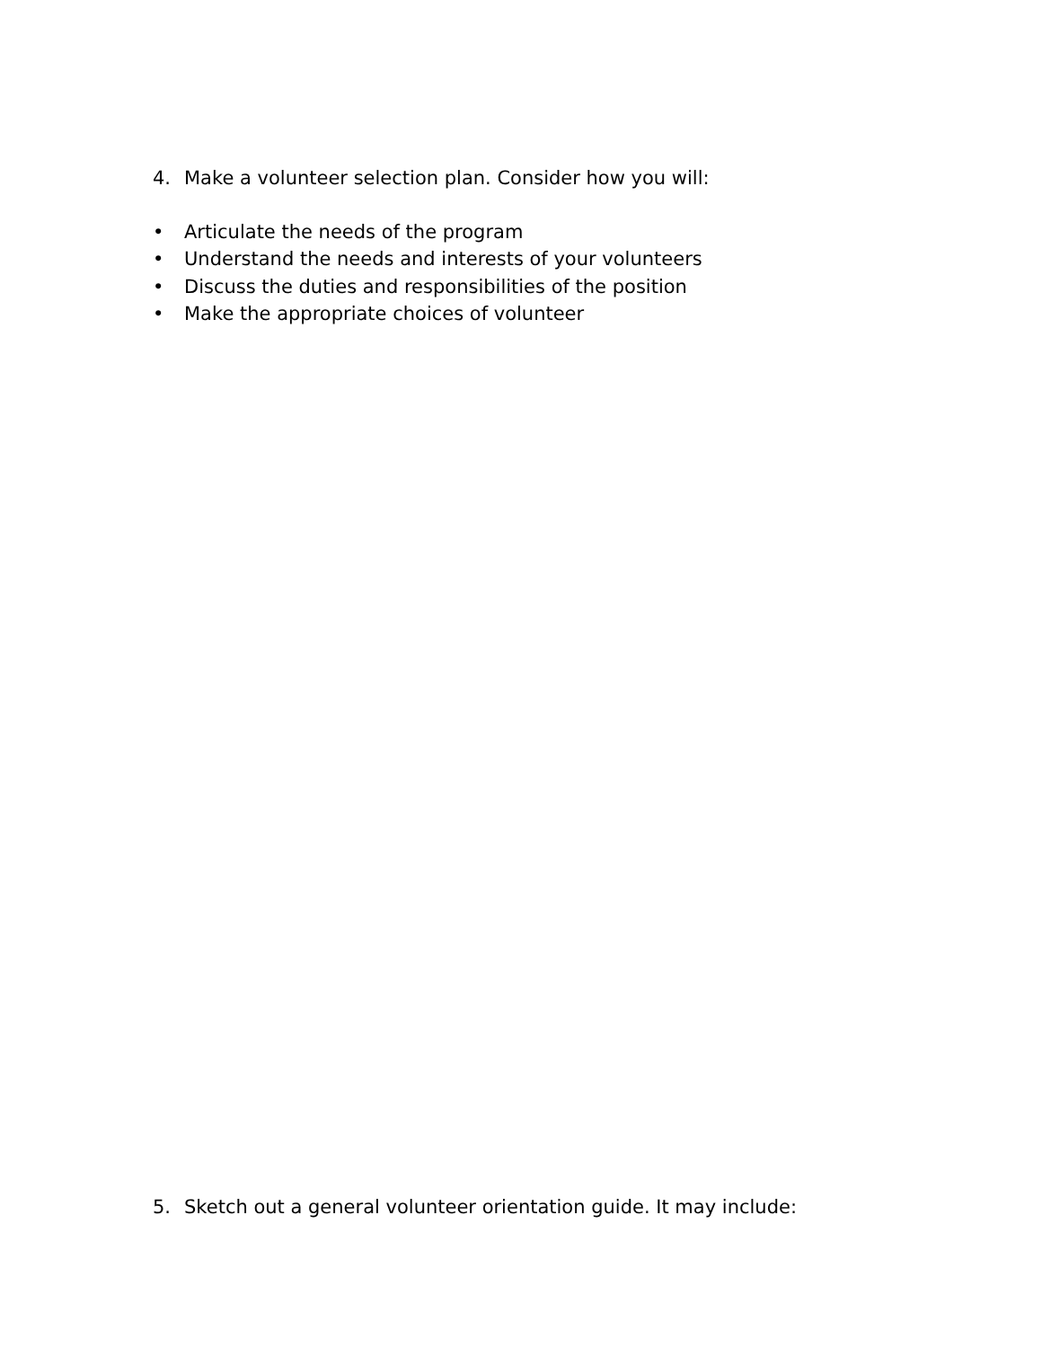4. Make a volunteer selection plan. Consider how you will:
• Articulate the needs of the program
• Understand the needs and interests of your volunteers
• Discuss the duties and responsibilities of the position
• Make the appropriate choices of volunteer
5. Sketch out a general volunteer orientation guide. It may include: